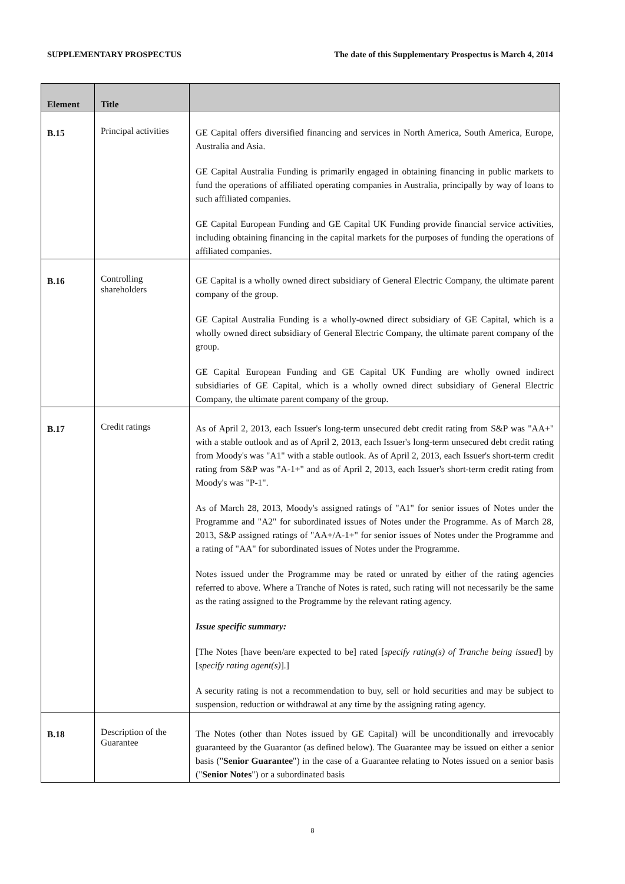SUPPLEMENTARY PROSPECTUS The date of this Supplementary Prospectus is March 4, 2014
| Element | Title | |
| --- | --- | --- |
| B.15 | Principal activities | GE Capital offers diversified financing and services in North America, South America, Europe, Australia and Asia. GE Capital Australia Funding is primarily engaged in obtaining financing in public markets to fund the operations of affiliated operating companies in Australia, principally by way of loans to such affiliated companies. GE Capital European Funding and GE Capital UK Funding provide financial service activities, including obtaining financing in the capital markets for the purposes of funding the operations of affiliated companies. |
| B.16 | Controlling shareholders | GE Capital is a wholly owned direct subsidiary of General Electric Company, the ultimate parent company of the group. GE Capital Australia Funding is a wholly-owned direct subsidiary of GE Capital, which is a wholly owned direct subsidiary of General Electric Company, the ultimate parent company of the group. GE Capital European Funding and GE Capital UK Funding are wholly owned indirect subsidiaries of GE Capital, which is a wholly owned direct subsidiary of General Electric Company, the ultimate parent company of the group. |
| B.17 | Credit ratings | As of April 2, 2013, each Issuer's long-term unsecured debt credit rating from S&P was "AA+" with a stable outlook and as of April 2, 2013, each Issuer's long-term unsecured debt credit rating from Moody's was "A1" with a stable outlook. As of April 2, 2013, each Issuer's short-term credit rating from S&P was "A-1+" and as of April 2, 2013, each Issuer's short-term credit rating from Moody's was "P-1". As of March 28, 2013, Moody's assigned ratings of "A1" for senior issues of Notes under the Programme and "A2" for subordinated issues of Notes under the Programme. As of March 28, 2013, S&P assigned ratings of "AA+/A-1+" for senior issues of Notes under the Programme and a rating of "AA" for subordinated issues of Notes under the Programme. Notes issued under the Programme may be rated or unrated by either of the rating agencies referred to above. Where a Tranche of Notes is rated, such rating will not necessarily be the same as the rating assigned to the Programme by the relevant rating agency. Issue specific summary: [The Notes [have been/are expected to be] rated [ specify rating(s) of Tranche being issued ] by [ specify rating agent(s) ].] A security rating is not a recommendation to buy, sell or hold securities and may be subject to suspension, reduction or withdrawal at any time by the assigning rating agency. |
| B.18 | Description of the Guarantee | The Notes (other than Notes issued by GE Capital) will be unconditionally and irrevocably guaranteed by the Guarantor (as defined below). The Guarantee may be issued on either a senior basis (" Senior Guarantee ") in the case of a Guarantee relating to Notes issued on a senior basis (" Senior Notes ") or a subordinated basis |
8